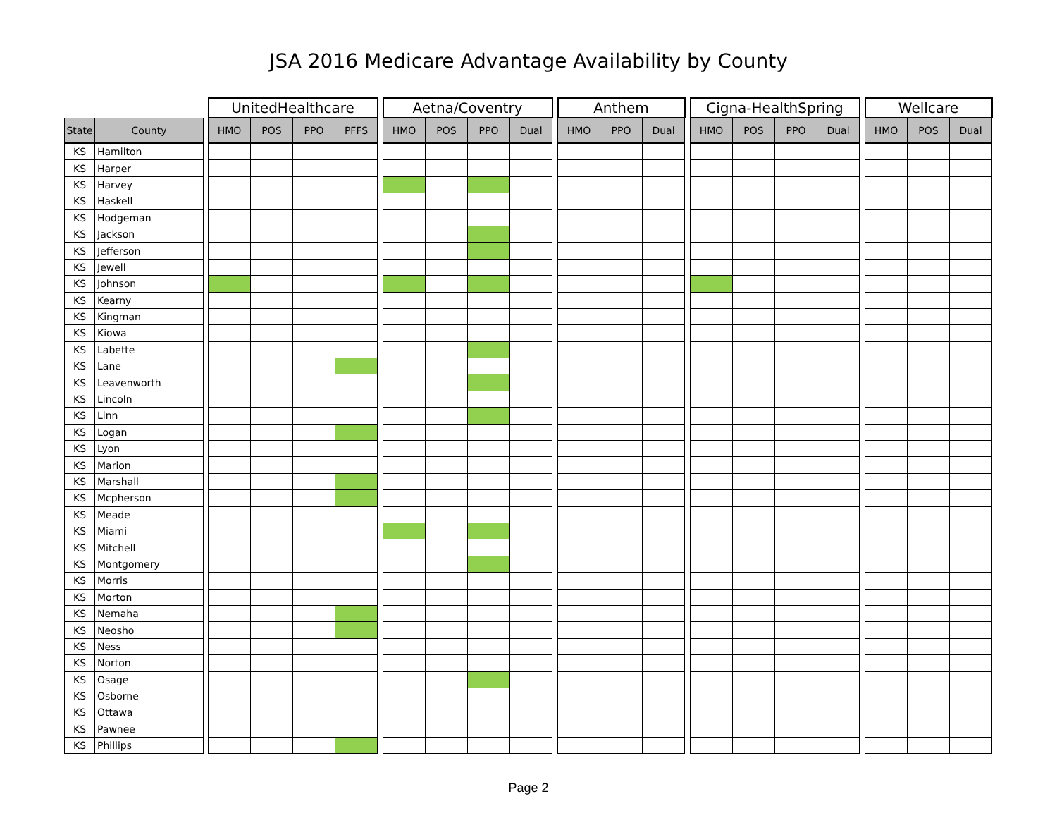JSA 2016 Medicare Advantage Availability by County
| | | | UnitedHealthcare | | | | | Aetna/Coventry | | | | | Anthem | | | | Cigna-HealthSpring | | | | | Wellcare | | |
| --- | --- | --- | --- | --- | --- | --- | --- | --- | --- | --- | --- | --- | --- | --- | --- | --- | --- | --- | --- | --- | --- | --- | --- | --- |
| State | County | | HMO | POS | PPO | PFFS | | HMO | POS | PPO | Dual | | HMO | PPO | Dual | | HMO | POS | PPO | Dual | | HMO | POS | Dual |
| KS | Hamilton | | | | | | | | | | | | | | | | | | | | | | | |
| KS | Harper | | | | | | | | | | | | | | | | | | | | | | | |
| KS | Harvey | | | | | | | | | | | | | | | | | | | | | | | |
| KS | Haskell | | | | | | | | | | | | | | | | | | | | | | | |
| KS | Hodgeman | | | | | | | | | | | | | | | | | | | | | | | |
| KS | Jackson | | | | | | | | | | | | | | | | | | | | | | | |
| KS | Jefferson | | | | | | | | | | | | | | | | | | | | | | | |
| KS | Jewell | | | | | | | | | | | | | | | | | | | | | | | |
| KS | Johnson | | | | | | | | | | | | | | | | | | | | | | | |
| KS | Kearny | | | | | | | | | | | | | | | | | | | | | | | |
| KS | Kingman | | | | | | | | | | | | | | | | | | | | | | | |
| KS | Kiowa | | | | | | | | | | | | | | | | | | | | | | | |
| KS | Labette | | | | | | | | | | | | | | | | | | | | | | | |
| KS | Lane | | | | | | | | | | | | | | | | | | | | | | | |
| KS | Leavenworth | | | | | | | | | | | | | | | | | | | | | | | |
| KS | Lincoln | | | | | | | | | | | | | | | | | | | | | | | |
| KS | Linn | | | | | | | | | | | | | | | | | | | | | | | |
| KS | Logan | | | | | | | | | | | | | | | | | | | | | | | |
| KS | Lyon | | | | | | | | | | | | | | | | | | | | | | | |
| KS | Marion | | | | | | | | | | | | | | | | | | | | | | | |
| KS | Marshall | | | | | | | | | | | | | | | | | | | | | | | |
| KS | Mcpherson | | | | | | | | | | | | | | | | | | | | | | | |
| KS | Meade | | | | | | | | | | | | | | | | | | | | | | | |
| KS | Miami | | | | | | | | | | | | | | | | | | | | | | | |
| KS | Mitchell | | | | | | | | | | | | | | | | | | | | | | | |
| KS | Montgomery | | | | | | | | | | | | | | | | | | | | | | | |
| KS | Morris | | | | | | | | | | | | | | | | | | | | | | | |
| KS | Morton | | | | | | | | | | | | | | | | | | | | | | | |
| KS | Nemaha | | | | | | | | | | | | | | | | | | | | | | | |
| KS | Neosho | | | | | | | | | | | | | | | | | | | | | | | |
| KS | Ness | | | | | | | | | | | | | | | | | | | | | | | |
| KS | Norton | | | | | | | | | | | | | | | | | | | | | | | |
| KS | Osage | | | | | | | | | | | | | | | | | | | | | | | |
| KS | Osborne | | | | | | | | | | | | | | | | | | | | | | | |
| KS | Ottawa | | | | | | | | | | | | | | | | | | | | | | | |
| KS | Pawnee | | | | | | | | | | | | | | | | | | | | | | | |
| KS | Phillips | | | | | | | | | | | | | | | | | | | | | | | |
Page 2